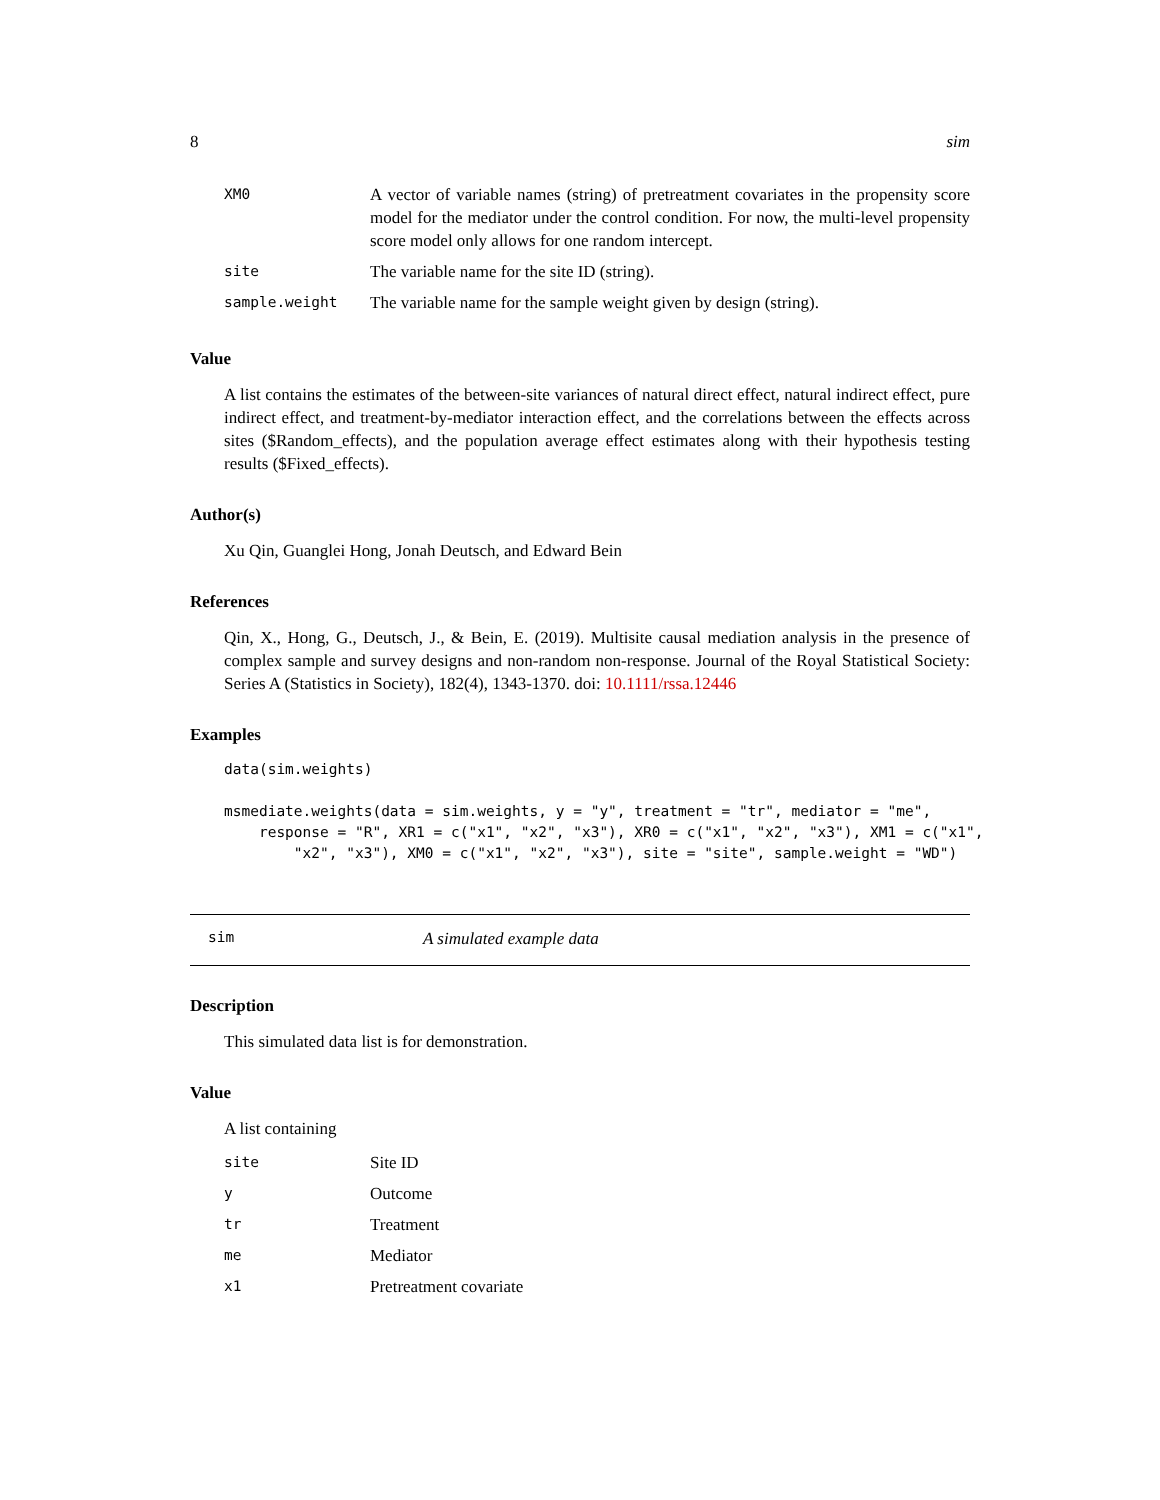8 sim
| XM0 | A vector of variable names (string) of pretreatment covariates in the propensity score model for the mediator under the control condition. For now, the multi-level propensity score model only allows for one random intercept. |
| site | The variable name for the site ID (string). |
| sample.weight | The variable name for the sample weight given by design (string). |
Value
A list contains the estimates of the between-site variances of natural direct effect, natural indirect effect, pure indirect effect, and treatment-by-mediator interaction effect, and the correlations between the effects across sites ($Random_effects), and the population average effect estimates along with their hypothesis testing results ($Fixed_effects).
Author(s)
Xu Qin, Guanglei Hong, Jonah Deutsch, and Edward Bein
References
Qin, X., Hong, G., Deutsch, J., & Bein, E. (2019). Multisite causal mediation analysis in the presence of complex sample and survey designs and non-random non-response. Journal of the Royal Statistical Society: Series A (Statistics in Society), 182(4), 1343-1370. doi: 10.1111/rssa.12446
Examples
data(sim.weights)

msmediate.weights(data = sim.weights, y = "y", treatment = "tr", mediator = "me",
    response = "R", XR1 = c("x1", "x2", "x3"), XR0 = c("x1", "x2", "x3"), XM1 = c("x1",
        "x2", "x3"), XM0 = c("x1", "x2", "x3"), site = "site", sample.weight = "WD")
sim A simulated example data
Description
This simulated data list is for demonstration.
Value
A list containing
| site | Site ID |
| y | Outcome |
| tr | Treatment |
| me | Mediator |
| x1 | Pretreatment covariate |